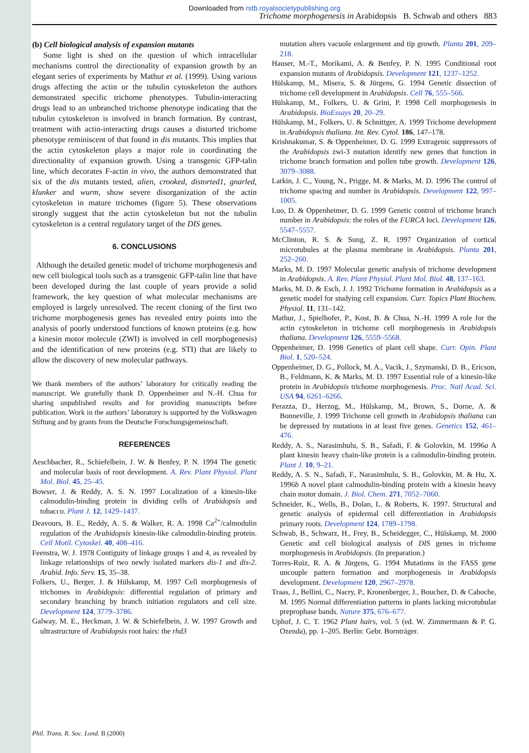Downloaded from rstb.royalsocietypublishing.org
Trichome morphogenesis in Arabidopsis B. Schwab and others 883
(b) Cell biological analysis of expansion mutants
Some light is shed on the question of which intracellular mechanisms control the directionality of expansion growth by an elegant series of experiments by Mathur et al. (1999). Using various drugs affecting the actin or the tubulin cytoskeleton the authors demonstrated specific trichome phenotypes. Tubulin-interacting drugs lead to an unbranched trichome phenotype indicating that the tubulin cytoskeleton is involved in branch formation. By contrast, treatment with actin-interacting drugs causes a distorted trichome phenotype reminiscent of that found in dis mutants. This implies that the actin cytoskeleton plays a major role in coordinating the directionality of expansion growth. Using a transgenic GFP-talin line, which decorates F-actin in vivo, the authors demonstrated that six of the dis mutants tested, alien, crooked, distorted1, gnarled, klunker and wurm, show severe disorganization of the actin cytoskeleton in mature trichomes (figure 5). These observations strongly suggest that the actin cytoskeleton but not the tubulin cytoskeleton is a central regulatory target of the DIS genes.
6. CONCLUSIONS
Although the detailed genetic model of trichome morphogenesis and new cell biological tools such as a transgenic GFP-talin line that have been developed during the last couple of years provide a solid framework, the key question of what molecular mechanisms are employed is largely unresolved. The recent cloning of the first two trichome morphogenesis genes has revealed entry points into the analysis of poorly understood functions of known proteins (e.g. how a kinesin motor molecule (ZWI) is involved in cell morphogenesis) and the identification of new proteins (e.g. STI) that are likely to allow the discovery of new molecular pathways.
We thank members of the authors’ laboratory for critically reading the manuscript. We gratefully thank D. Oppenheimer and N.-H. Chua for sharing unpublished results and for providing manuscripts before publication. Work in the authors’ laboratory is supported by the Volkswagen Stiftung and by grants from the Deutsche Forschungsgemeinschaft.
REFERENCES
Aeschbacher, R., Schiefelbein, J. W. & Benfey, P. N. 1994 The genetic and molecular basis of root development. A. Rev. Plant Physiol. Plant Mol. Biol. 45, 25–45.
Bowser, J. & Reddy, A. S. N. 1997 Localization of a kinesin-like calmodulin-binding protein in dividing cells of Arabidopsis and tobacco. Plant J. 12, 1429–1437.
Deavours, B. E., Reddy, A. S. & Walker, R. A. 1998 Ca<sup>2+</sup>/calmodulin regulation of the Arabidopsis kinesin-like calmodulin-binding protein. Cell Motil. Cytoskel. 40, 408–416.
Feenstra, W. J. 1978 Contiguity of linkage groups 1 and 4, as revealed by linkage relationships of two newly isolated markers dis-1 and dis-2. Arabid. Info. Serv. 15, 35–38.
Folkers, U., Berger, J. & Hülskamp, M. 1997 Cell morphogenesis of trichomes in Arabidopsis: differential regulation of primary and secondary branching by branch initiation regulators and cell size. Development 124, 3779–3786.
Galway, M. E., Heckman, J. W. & Schiefelbein, J. W. 1997 Growth and ultrastructure of Arabidopsis root hairs: the rhd3
mutation alters vacuole enlargement and tip growth. Planta 201, 209–218.
Hauser, M.-T., Morikami, A. & Benfey, P. N. 1995 Conditional root expansion mutants of Arabidopsis. Development 121, 1237–1252.
Hülskamp, M., Misera, S. & Jürgens, G. 1994 Genetic dissection of trichome cell development in Arabidopsis. Cell 76, 555–566.
Hülskamp, M., Folkers, U. & Grini, P. 1998 Cell morphogenesis in Arabidopsis. BioEssays 20, 20–29.
Hülskamp, M., Folkers, U. & Schnittger, A. 1999 Trichome development in Arabidopsis thaliana. Int. Rev. Cytol. 186, 147–178.
Krishnakumar, S. & Oppenheimer, D. G. 1999 Extragenic suppressors of the Arabidopsis zwi-3 mutation identify new genes that function in trichome branch formation and pollen tube growth. Development 126, 3079–3088.
Larkin, J. C., Young, N., Prigge, M. & Marks, M. D. 1996 The control of trichome spacing and number in Arabidopsis. Development 122, 997–1005.
Luo, D. & Oppenheimer, D. G. 1999 Genetic control of trichome branch number in Arabidopsis: the roles of the FURCA loci. Development 126, 5547–5557.
McClinton, R. S. & Sung, Z. R. 1997 Organization of cortical microtubules at the plasma membrane in Arabidopsis. Planta 201, 252–260.
Marks, M. D. 1997 Molecular genetic analysis of trichome development in Arabidopsis. A. Rev. Plant Physiol. Plant Mol. Biol. 48, 137–163.
Marks, M. D. & Esch, J. J. 1992 Trichome formation in Arabidopsis as a genetic model for studying cell expansion. Curr. Topics Plant Biochem. Physiol. 11, 131–142.
Mathur, J., Spielhofer, P., Kost, B. & Chua, N.-H. 1999 A role for the actin cytoskeleton in trichome cell morphogenesis in Arabidopsis thaliana. Development 126, 5559–5568.
Oppenheimer, D. 1998 Genetics of plant cell shape. Curr. Opin. Plant Biol. 1, 520–524.
Oppenheimer, D. G., Pollock, M. A., Vacik, J., Szymanski, D. B., Ericson, B., Feldmann, K. & Marks, M. D. 1997 Essential role of a kinesin-like protein in Arabidopsis trichome morphogenesis. Proc. Natl Acad. Sci. USA 94, 6261–6266.
Perazza, D., Herzog, M., Hülskamp, M., Brown, S., Dorne, A. & Bonneville, J. 1999 Trichome cell growth in Arabidopsis thaliana can be depressed by mutations in at least five genes. Genetics 152, 461–476.
Reddy, A. S., Narasimhulu, S. B., Safadi, F. & Golovkin, M. 1996a A plant kinesin heavy chain-like protein is a calmodulin-binding protein. Plant J. 10, 9–21.
Reddy, A. S. N., Safadi, F., Narasimhulu, S. B., Golovkin, M. & Hu, X. 1996b A novel plant calmodulin-binding protein with a kinesin heavy chain motor domain. J. Biol. Chem. 271, 7052–7060.
Schneider, K., Wells, B., Dolan, L. & Roberts, K. 1997. Structural and genetic analysis of epidermal cell differentiation in Arabidopsis primary roots. Development 124, 1789–1798.
Schwab, B., Schwarz, H., Frey, B., Scheidegger, C., Hülskamp, M. 2000 Genetic and cell biological analysis of DIS genes in trichome morphogenesis in Arabidopsis. (In preparation.)
Torres-Ruiz, R. A. & Jürgens, G. 1994 Mutations in the FASS gene uncouple pattern formation and morphogenesis in Arabidopsis development. Development 120, 2967–2978.
Traas, J., Bellini, C., Nacry, P., Kronenberger, J., Bouchez, D. & Caboche, M. 1995 Normal differentiation patterns in plants lacking microtubular preprophase bands. Nature 375, 676–677.
Uphof, J. C. T. 1962 Plant hairs, vol. 5 (ed. W. Zimmermann & P. G. Ozenda), pp. 1–205. Berlin: Gebr. Bornträger.
Phil. Trans. R. Soc. Lond. B (2000)